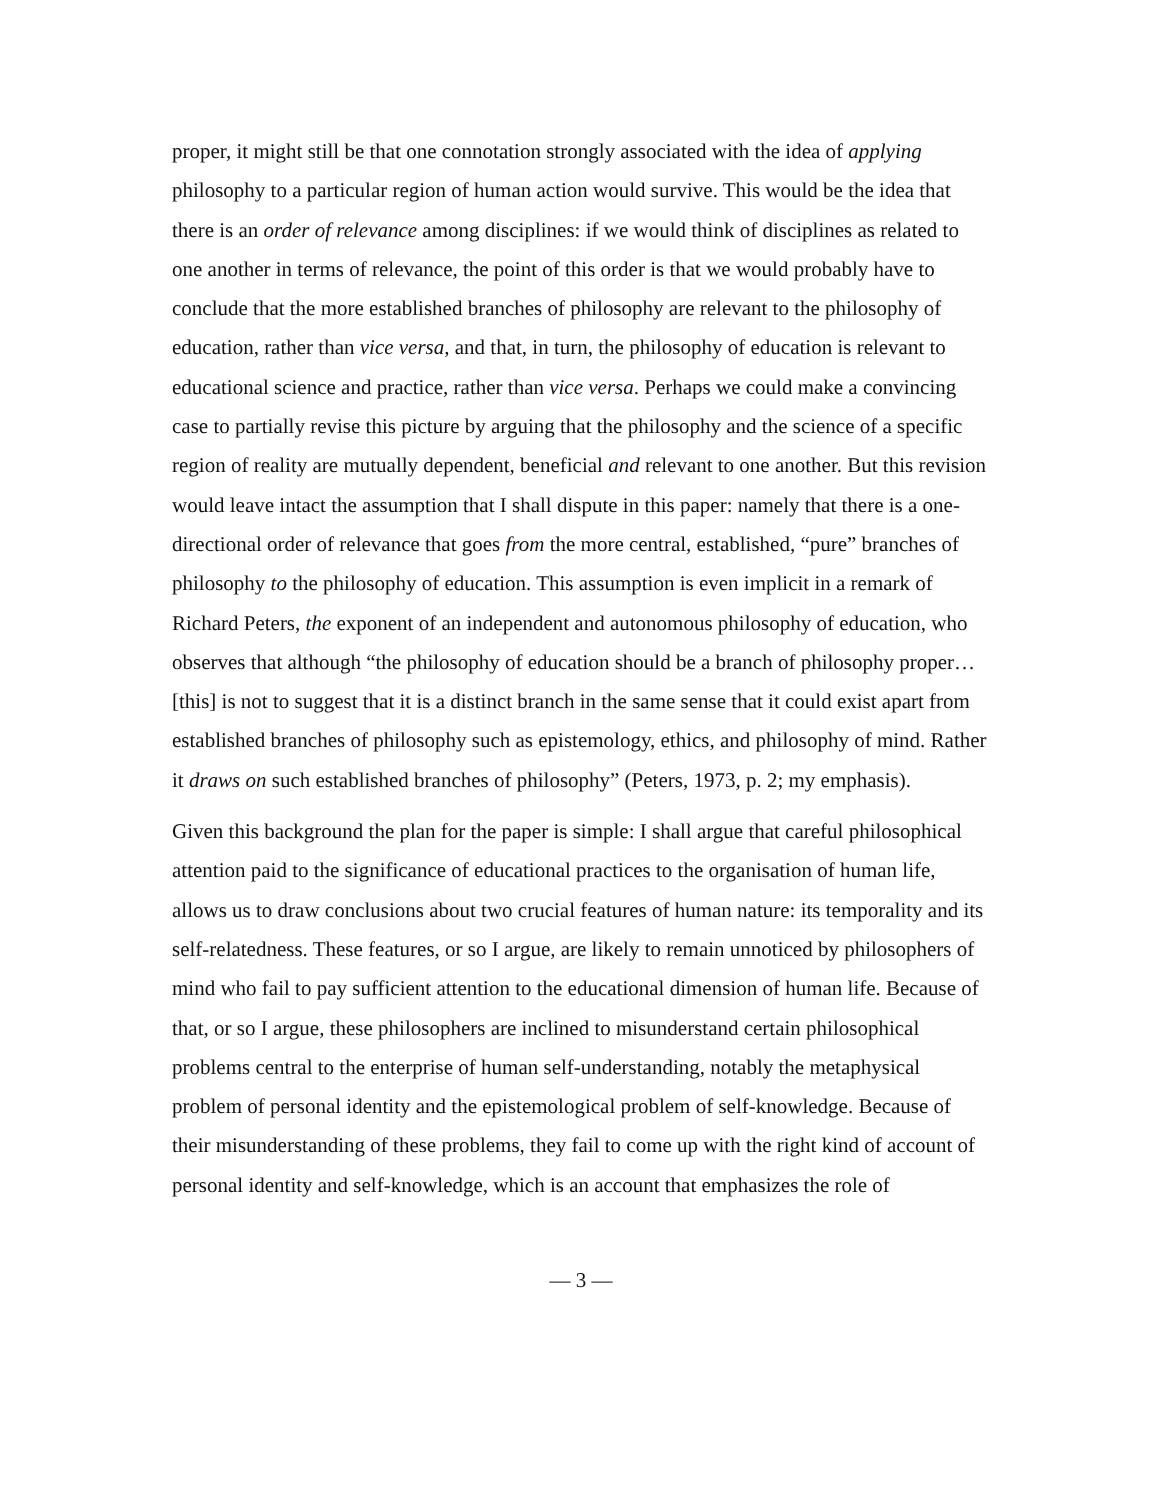proper, it might still be that one connotation strongly associated with the idea of applying philosophy to a particular region of human action would survive. This would be the idea that there is an order of relevance among disciplines: if we would think of disciplines as related to one another in terms of relevance, the point of this order is that we would probably have to conclude that the more established branches of philosophy are relevant to the philosophy of education, rather than vice versa, and that, in turn, the philosophy of education is relevant to educational science and practice, rather than vice versa. Perhaps we could make a convincing case to partially revise this picture by arguing that the philosophy and the science of a specific region of reality are mutually dependent, beneficial and relevant to one another. But this revision would leave intact the assumption that I shall dispute in this paper: namely that there is a one-directional order of relevance that goes from the more central, established, “pure” branches of philosophy to the philosophy of education. This assumption is even implicit in a remark of Richard Peters, the exponent of an independent and autonomous philosophy of education, who observes that although “the philosophy of education should be a branch of philosophy proper… [this] is not to suggest that it is a distinct branch in the same sense that it could exist apart from established branches of philosophy such as epistemology, ethics, and philosophy of mind. Rather it draws on such established branches of philosophy” (Peters, 1973, p. 2; my emphasis).
Given this background the plan for the paper is simple: I shall argue that careful philosophical attention paid to the significance of educational practices to the organisation of human life, allows us to draw conclusions about two crucial features of human nature: its temporality and its self-relatedness. These features, or so I argue, are likely to remain unnoticed by philosophers of mind who fail to pay sufficient attention to the educational dimension of human life. Because of that, or so I argue, these philosophers are inclined to misunderstand certain philosophical problems central to the enterprise of human self-understanding, notably the metaphysical problem of personal identity and the epistemological problem of self-knowledge. Because of their misunderstanding of these problems, they fail to come up with the right kind of account of personal identity and self-knowledge, which is an account that emphasizes the role of
— 3 —